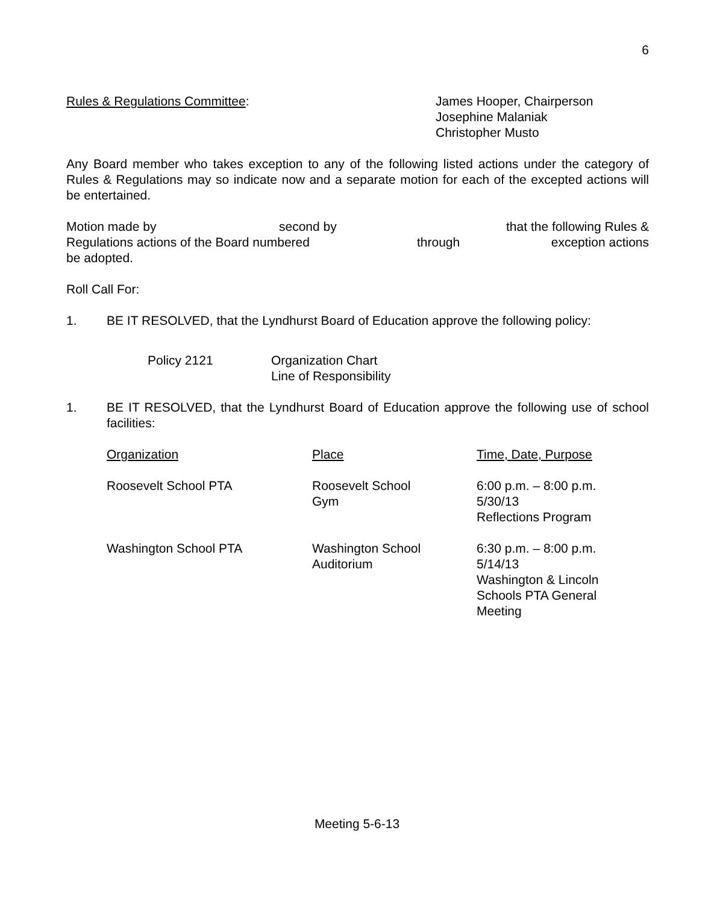6
| Rules & Regulations Committee : | James Hooper, Chairperson Josephine Malaniak Christopher Musto |
Any Board member who takes exception to any of the following listed actions under the category of Rules & Regulations may so indicate now and a separate motion for each of the excepted actions will be entertained.
| Motion made by | second by | that the following Rules & |
| Regulations actions of the Board numbered | through | exception actions |
be adopted.
Roll Call For:
| 1. | BE IT RESOLVED, that the Lyndhurst Board of Education approve the following policy: |
| Policy 2121 | Organization Chart Line of Responsibility |
| 1. | BE IT RESOLVED, that the Lyndhurst Board of Education approve the following use of school facilities: |
| Organization | Place | Time, Date, Purpose |
| --- | --- | --- |
| Roosevelt School PTA | Roosevelt School Gym | 6:00 p.m. – 8:00 p.m. 5/30/13 Reflections Program |
| Washington School PTA | Washington School Auditorium | 6:30 p.m. – 8:00 p.m. 5/14/13 Washington & Lincoln Schools PTA General Meeting |
Meeting 5-6-13